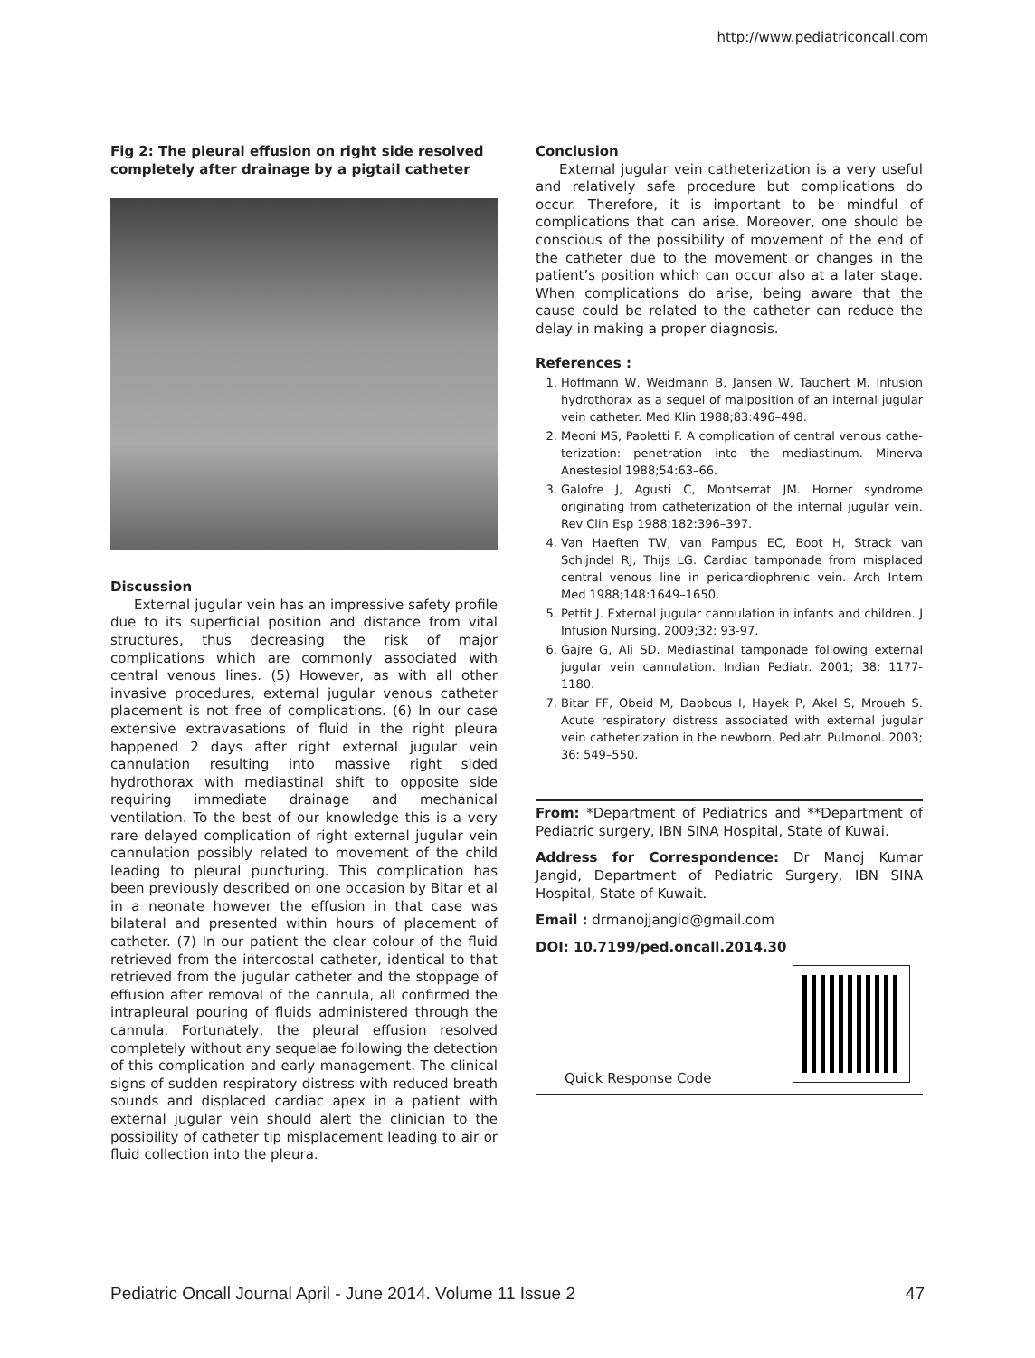http://www.pediatriconcall.com
Fig 2: The pleural effusion on right side resolved completely after drainage by a pigtail catheter
Discussion
External jugular vein has an impressive safety profile due to its superficial position and distance from vital structures, thus decreasing the risk of major complications which are commonly associated with central venous lines. (5) However, as with all other invasive procedures, external jugular venous catheter placement is not free of complications. (6) In our case extensive extravasations of fluid in the right pleura happened 2 days after right external jugular vein cannulation resulting into massive right sided hydrothorax with mediastinal shift to opposite side requiring immediate drainage and mechanical ventilation. To the best of our knowledge this is a very rare delayed complication of right external jugular vein cannulation possibly related to movement of the child leading to pleural puncturing. This complication has been previously described on one occasion by Bitar et al in a neonate however the effusion in that case was bilateral and presented within hours of placement of catheter. (7) In our patient the clear colour of the fluid retrieved from the intercostal catheter, identical to that retrieved from the jugular catheter and the stoppage of effusion after removal of the cannula, all confirmed the intrapleural pouring of fluids administered through the cannula. Fortunately, the pleural effusion resolved completely without any sequelae following the detection of this complication and early management. The clinical signs of sudden respiratory distress with reduced breath sounds and displaced cardiac apex in a patient with external jugular vein should alert the clinician to the possibility of catheter tip misplacement leading to air or fluid collection into the pleura.
Conclusion
External jugular vein catheterization is a very useful and relatively safe procedure but complications do occur. Therefore, it is important to be mindful of complications that can arise. Moreover, one should be conscious of the possibility of movement of the end of the catheter due to the movement or changes in the patient’s position which can occur also at a later stage. When complications do arise, being aware that the cause could be related to the catheter can reduce the delay in making a proper diagnosis.
References :
1. Hoffmann W, Weidmann B, Jansen W, Tauchert M. Infusion hydrothorax as a sequel of malposition of an internal jugular vein catheter. Med Klin 1988;83:496–498.
2. Meoni MS, Paoletti F. A complication of central venous cathe- terization: penetration into the mediastinum. Minerva Anestesiol 1988;54:63–66.
3. Galofre J, Agusti C, Montserrat JM. Horner syndrome originating from catheterization of the internal jugular vein. Rev Clin Esp 1988;182:396–397.
4. Van Haeften TW, van Pampus EC, Boot H, Strack van Schijndel RJ, Thijs LG. Cardiac tamponade from misplaced central venous line in pericardiophrenic vein. Arch Intern Med 1988;148:1649–1650.
5. Pettit J. External jugular cannulation in infants and children. J Infusion Nursing. 2009;32: 93-97.
6. Gajre G, Ali SD. Mediastinal tamponade following external jugular vein cannulation. Indian Pediatr. 2001; 38: 1177-1180.
7. Bitar FF, Obeid M, Dabbous I, Hayek P, Akel S, Mroueh S. Acute respiratory distress associated with external jugular vein catheterization in the newborn. Pediatr. Pulmonol. 2003; 36: 549–550.
From: *Department of Pediatrics and **Department of Pediatric surgery, IBN SINA Hospital, State of Kuwai.
Address for Correspondence: Dr Manoj Kumar Jangid, Department of Pediatric Surgery, IBN SINA Hospital, State of Kuwait.
Email : drmanojjangid@gmail.com
DOI: 10.7199/ped.oncall.2014.30
Quick Response Code
Pediatric Oncall Journal April - June 2014. Volume 11 Issue 2 47